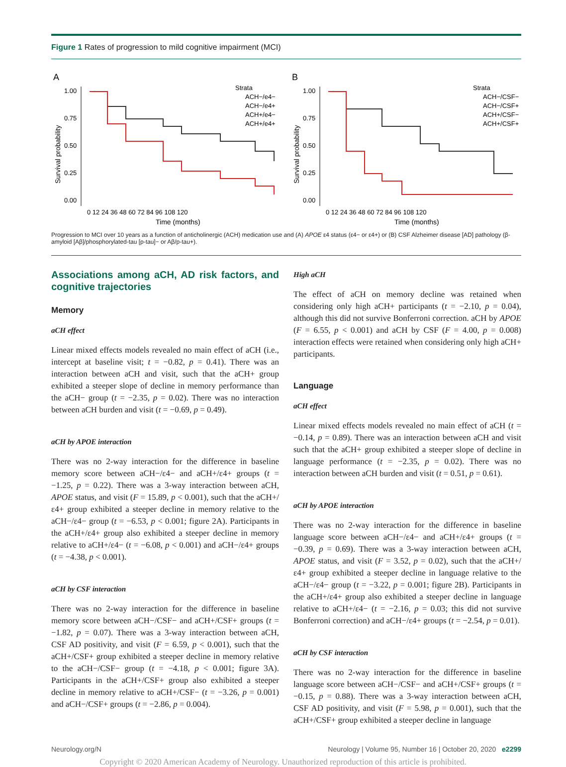Figure 1 Rates of progression to mild cognitive impairment (MCI)
A
Survival probability
1.00
0.75
0.50
0.25
0.00
0 12 24 36 48 60 72 84 96 108 120
Time (months)
Strata
ACH−/e4−
ACH−/e4+
ACH+/e4−
ACH+/e4+
B
Survival probability
1.00
0.75
0.50
0.25
0.00
0 12 24 36 48 60 72 84 96 108 120
Time (months)
Strata
ACH−/CSF−
ACH−/CSF+
ACH+/CSF−
ACH+/CSF+
Progression to MCI over 10 years as a function of anticholinergic (ACH) medication use and (A) APOE ε4 status (ε4− or ε4+) or (B) CSF Alzheimer disease [AD] pathology (β-amyloid [Aβ]/phosphorylated-tau [p-tau]− or Aβ/p-tau+).
Associations among aCH, AD risk factors, and cognitive trajectories
Memory
aCH effect
Linear mixed effects models revealed no main effect of aCH (i.e., intercept at baseline visit; t = −0.82, p = 0.41). There was an interaction between aCH and visit, such that the aCH+ group exhibited a steeper slope of decline in memory performance than the aCH− group (t = −2.35, p = 0.02). There was no interaction between aCH burden and visit (t = −0.69, p = 0.49).
aCH by APOE interaction
There was no 2-way interaction for the difference in baseline memory score between aCH−/ε4− and aCH+/ε4+ groups (t = −1.25, p = 0.22). There was a 3-way interaction between aCH, APOE status, and visit (F = 15.89, p < 0.001), such that the aCH+/ε4+ group exhibited a steeper decline in memory relative to the aCH−/ε4− group (t = −6.53, p < 0.001; figure 2A). Participants in the aCH+/ε4+ group also exhibited a steeper decline in memory relative to aCH+/ε4− (t = −6.08, p < 0.001) and aCH−/ε4+ groups (t = −4.38, p < 0.001).
aCH by CSF interaction
There was no 2-way interaction for the difference in baseline memory score between aCH−/CSF− and aCH+/CSF+ groups (t = −1.82, p = 0.07). There was a 3-way interaction between aCH, CSF AD positivity, and visit (F = 6.59, p < 0.001), such that the aCH+/CSF+ group exhibited a steeper decline in memory relative to the aCH−/CSF− group (t = −4.18, p < 0.001; figure 3A). Participants in the aCH+/CSF+ group also exhibited a steeper decline in memory relative to aCH+/CSF− (t = −3.26, p = 0.001) and aCH−/CSF+ groups (t = −2.86, p = 0.004).
High aCH
The effect of aCH on memory decline was retained when considering only high aCH+ participants (t = −2.10, p = 0.04), although this did not survive Bonferroni correction. aCH by APOE (F = 6.55, p < 0.001) and aCH by CSF (F = 4.00, p = 0.008) interaction effects were retained when considering only high aCH+ participants.
Language
aCH effect
Linear mixed effects models revealed no main effect of aCH (t = −0.14, p = 0.89). There was an interaction between aCH and visit such that the aCH+ group exhibited a steeper slope of decline in language performance (t = −2.35, p = 0.02). There was no interaction between aCH burden and visit (t = 0.51, p = 0.61).
aCH by APOE interaction
There was no 2-way interaction for the difference in baseline language score between aCH−/ε4− and aCH+/ε4+ groups (t = −0.39, p = 0.69). There was a 3-way interaction between aCH, APOE status, and visit (F = 3.52, p = 0.02), such that the aCH+/ε4+ group exhibited a steeper decline in language relative to the aCH−/ε4− group (t = −3.22, p = 0.001; figure 2B). Participants in the aCH+/ε4+ group also exhibited a steeper decline in language relative to aCH+/ε4− (t = −2.16, p = 0.03; this did not survive Bonferroni correction) and aCH−/ε4+ groups (t = −2.54, p = 0.01).
aCH by CSF interaction
There was no 2-way interaction for the difference in baseline language score between aCH−/CSF− and aCH+/CSF+ groups (t = −0.15, p = 0.88). There was a 3-way interaction between aCH, CSF AD positivity, and visit (F = 5.98, p = 0.001), such that the aCH+/CSF+ group exhibited a steeper decline in language
Neurology.org/N Neurology | Volume 95, Number 16 | October 20, 2020 e2299
Copyright © 2020 American Academy of Neurology. Unauthorized reproduction of this article is prohibited.